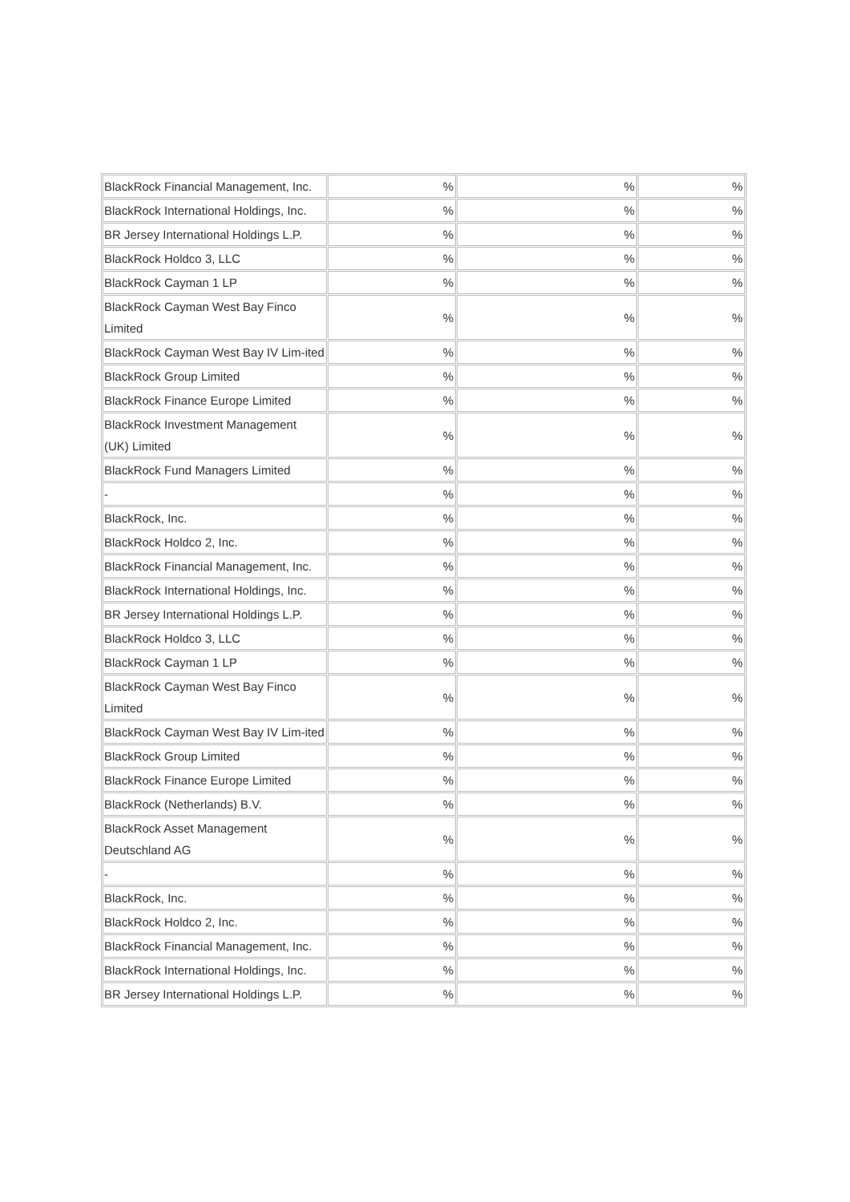| BlackRock Financial Management, Inc. | % | % | % |
| BlackRock International Holdings, Inc. | % | % | % |
| BR Jersey International Holdings L.P. | % | % | % |
| BlackRock Holdco 3, LLC | % | % | % |
| BlackRock Cayman 1 LP | % | % | % |
| BlackRock Cayman West Bay Finco Limited | % | % | % |
| BlackRock Cayman West Bay IV Lim-ited | % | % | % |
| BlackRock Group Limited | % | % | % |
| BlackRock Finance Europe Limited | % | % | % |
| BlackRock Investment Management (UK) Limited | % | % | % |
| BlackRock Fund Managers Limited | % | % | % |
| - | % | % | % |
| BlackRock, Inc. | % | % | % |
| BlackRock Holdco 2, Inc. | % | % | % |
| BlackRock Financial Management, Inc. | % | % | % |
| BlackRock International Holdings, Inc. | % | % | % |
| BR Jersey International Holdings L.P. | % | % | % |
| BlackRock Holdco 3, LLC | % | % | % |
| BlackRock Cayman 1 LP | % | % | % |
| BlackRock Cayman West Bay Finco Limited | % | % | % |
| BlackRock Cayman West Bay IV Lim-ited | % | % | % |
| BlackRock Group Limited | % | % | % |
| BlackRock Finance Europe Limited | % | % | % |
| BlackRock (Netherlands) B.V. | % | % | % |
| BlackRock Asset Management Deutschland AG | % | % | % |
| - | % | % | % |
| BlackRock, Inc. | % | % | % |
| BlackRock Holdco 2, Inc. | % | % | % |
| BlackRock Financial Management, Inc. | % | % | % |
| BlackRock International Holdings, Inc. | % | % | % |
| BR Jersey International Holdings L.P. | % | % | % |